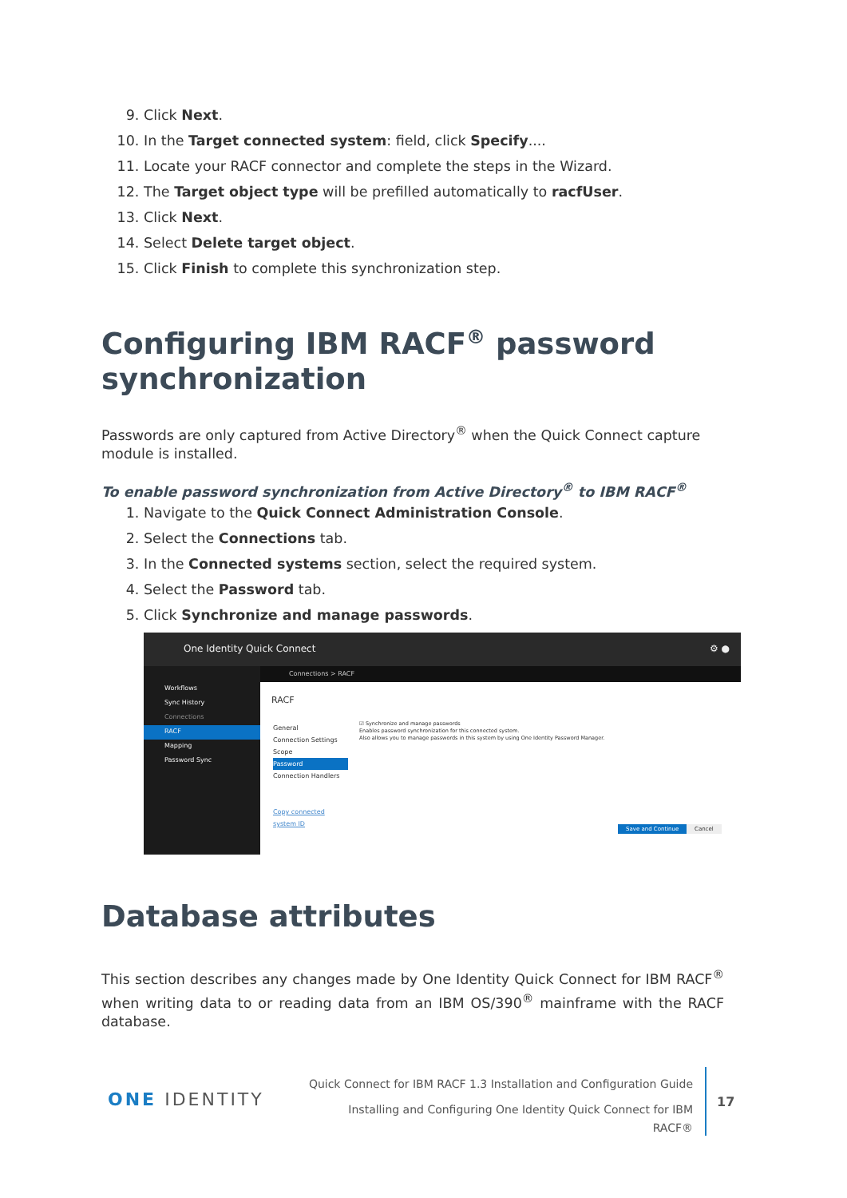9. Click Next.
10. In the Target connected system: field, click Specify....
11. Locate your RACF connector and complete the steps in the Wizard.
12. The Target object type will be prefilled automatically to racfUser.
13. Click Next.
14. Select Delete target object.
15. Click Finish to complete this synchronization step.
Configuring IBM RACF<sup>®</sup> password synchronization
Passwords are only captured from Active Directory<sup>®</sup> when the Quick Connect capture module is installed.
To enable password synchronization from Active Directory<sup>®</sup> to IBM RACF<sup>®</sup>
1. Navigate to the Quick Connect Administration Console.
2. Select the Connections tab.
3. In the Connected systems section, select the required system.
4. Select the Password tab.
5. Click Synchronize and manage passwords.
One Identity Quick Connect ⚙ ●
Workflows
Sync History
Connections
RACF
Mapping
Password Sync
Connections > RACF
RACF
General
Connection Settings
Scope
Password
Connection Handlers
Copy connected system ID
☑ Synchronize and manage passwords
Enables password synchronization for this connected system.
Also allows you to manage passwords in this system by using One Identity Password Manager.
Save and Continue Cancel
Database attributes
This section describes any changes made by One Identity Quick Connect for IBM RACF<sup>®</sup> when writing data to or reading data from an IBM OS/390<sup>®</sup> mainframe with the RACF database.
ONE IDENTITY
Quick Connect for IBM RACF 1.3 Installation and Configuration Guide
Installing and Configuring One Identity Quick Connect for IBM
RACF®
17